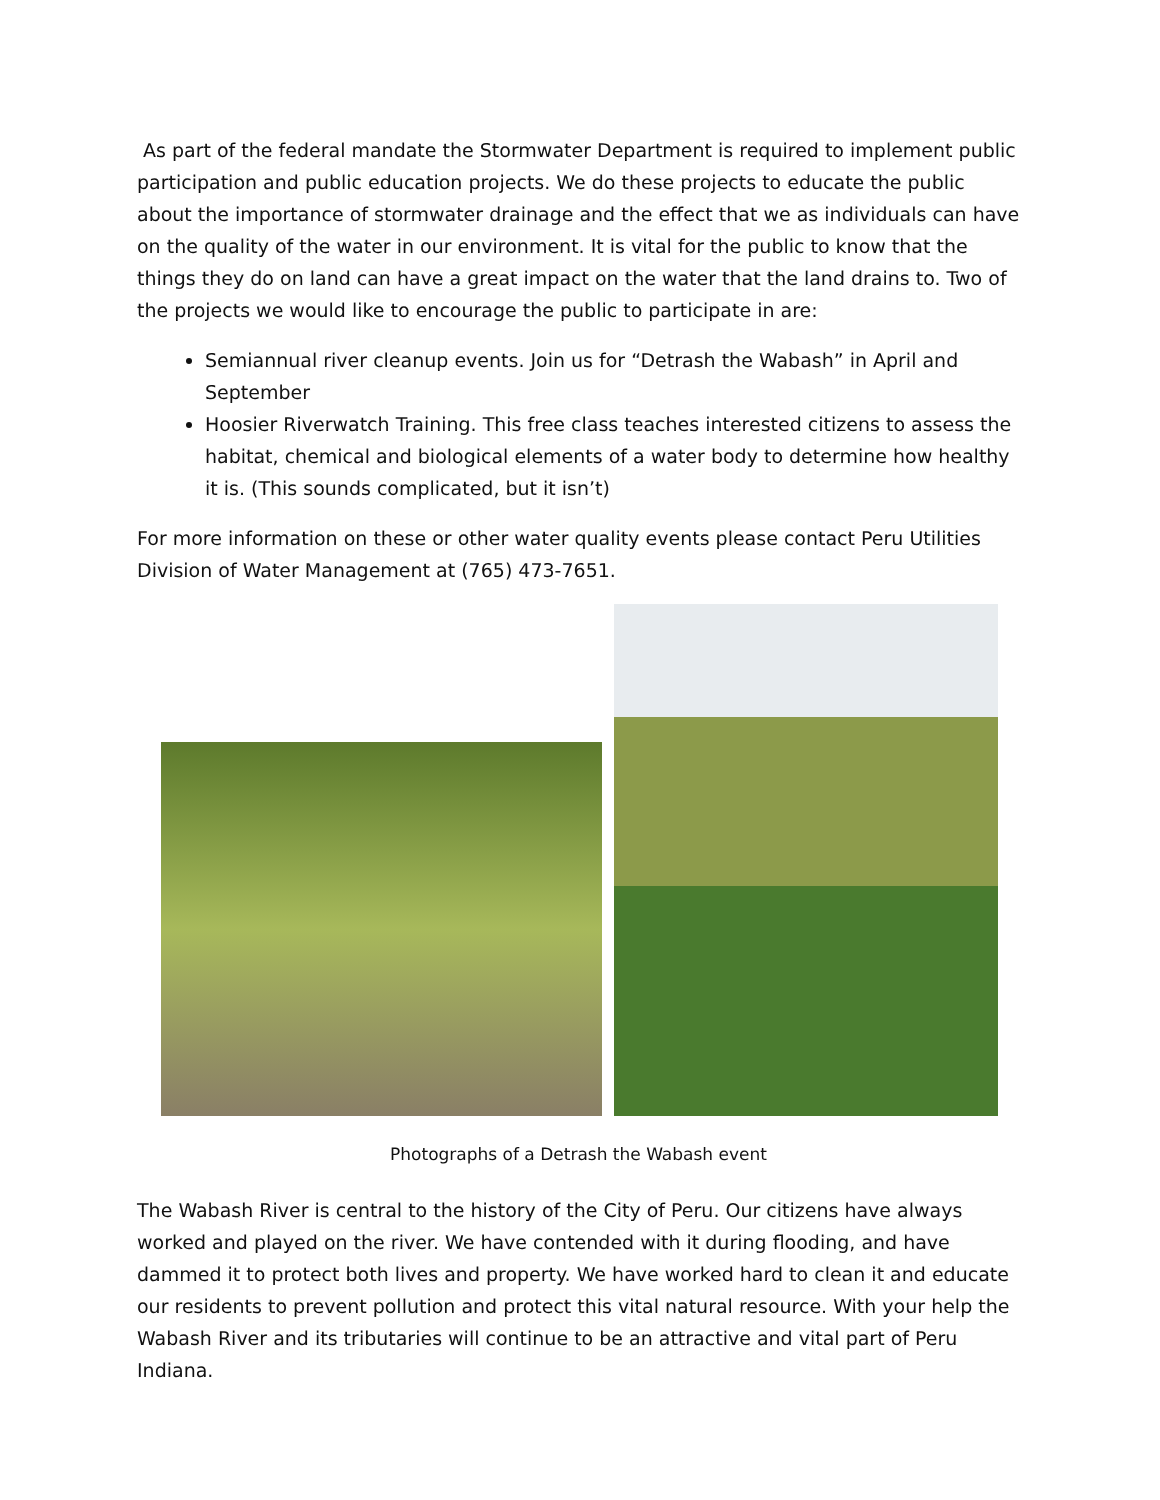As part of the federal mandate the Stormwater Department is required to implement public participation and public education projects. We do these projects to educate the public about the importance of stormwater drainage and the effect that we as individuals can have on the quality of the water in our environment. It is vital for the public to know that the things they do on land can have a great impact on the water that the land drains to. Two of the projects we would like to encourage the public to participate in are:
Semiannual river cleanup events. Join us for “Detrash the Wabash” in April and September
Hoosier Riverwatch Training. This free class teaches interested citizens to assess the habitat, chemical and biological elements of a water body to determine how healthy it is. (This sounds complicated, but it isn’t)
For more information on these or other water quality events please contact Peru Utilities Division of Water Management at (765) 473-7651.
Photographs of a Detrash the Wabash event
The Wabash River is central to the history of the City of Peru. Our citizens have always worked and played on the river. We have contended with it during flooding, and have dammed it to protect both lives and property. We have worked hard to clean it and educate our residents to prevent pollution and protect this vital natural resource. With your help the Wabash River and its tributaries will continue to be an attractive and vital part of Peru Indiana.